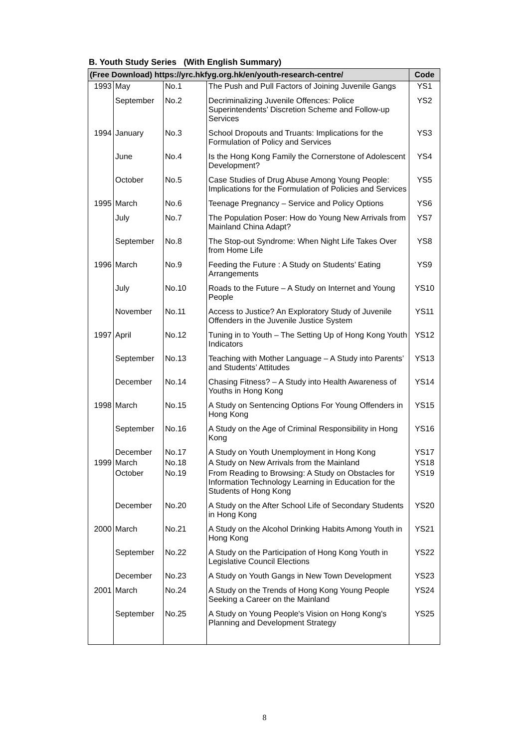B. Youth Study Series (With English Summary)
| (Free Download) https://yrc.hkfyg.org.hk/en/youth-research-centre/ | | | | Code |
| --- | --- | --- | --- | --- |
| 1993 | May | No.1 | The Push and Pull Factors of Joining Juvenile Gangs | YS1 |
| | September | No.2 | Decriminalizing Juvenile Offences: Police Superintendents’ Discretion Scheme and Follow-up Services | YS2 |
| 1994 | January | No.3 | School Dropouts and Truants: Implications for the Formulation of Policy and Services | YS3 |
| | June | No.4 | Is the Hong Kong Family the Cornerstone of Adolescent Development? | YS4 |
| | October | No.5 | Case Studies of Drug Abuse Among Young People: Implications for the Formulation of Policies and Services | YS5 |
| 1995 | March | No.6 | Teenage Pregnancy – Service and Policy Options | YS6 |
| | July | No.7 | The Population Poser: How do Young New Arrivals from Mainland China Adapt? | YS7 |
| | September | No.8 | The Stop-out Syndrome: When Night Life Takes Over from Home Life | YS8 |
| 1996 | March | No.9 | Feeding the Future : A Study on Students’ Eating Arrangements | YS9 |
| | July | No.10 | Roads to the Future – A Study on Internet and Young People | YS10 |
| | November | No.11 | Access to Justice? An Exploratory Study of Juvenile Offenders in the Juvenile Justice System | YS11 |
| 1997 | April | No.12 | Tuning in to Youth – The Setting Up of Hong Kong Youth Indicators | YS12 |
| | September | No.13 | Teaching with Mother Language – A Study into Parents’ and Students’ Attitudes | YS13 |
| | December | No.14 | Chasing Fitness? – A Study into Health Awareness of Youths in Hong Kong | YS14 |
| 1998 | March | No.15 | A Study on Sentencing Options For Young Offenders in Hong Kong | YS15 |
| | September | No.16 | A Study on the Age of Criminal Responsibility in Hong Kong | YS16 |
| | December | No.17 | A Study on Youth Unemployment in Hong Kong | YS17 |
| 1999 | March | No.18 | A Study on New Arrivals from the Mainland | YS18 |
| | October | No.19 | From Reading to Browsing: A Study on Obstacles for Information Technology Learning in Education for the Students of Hong Kong | YS19 |
| | December | No.20 | A Study on the After School Life of Secondary Students in Hong Kong | YS20 |
| 2000 | March | No.21 | A Study on the Alcohol Drinking Habits Among Youth in Hong Kong | YS21 |
| | September | No.22 | A Study on the Participation of Hong Kong Youth in Legislative Council Elections | YS22 |
| | December | No.23 | A Study on Youth Gangs in New Town Development | YS23 |
| 2001 | March | No.24 | A Study on the Trends of Hong Kong Young People Seeking a Career on the Mainland | YS24 |
| | September | No.25 | A Study on Young People's Vision on Hong Kong's Planning and Development Strategy | YS25 |
8